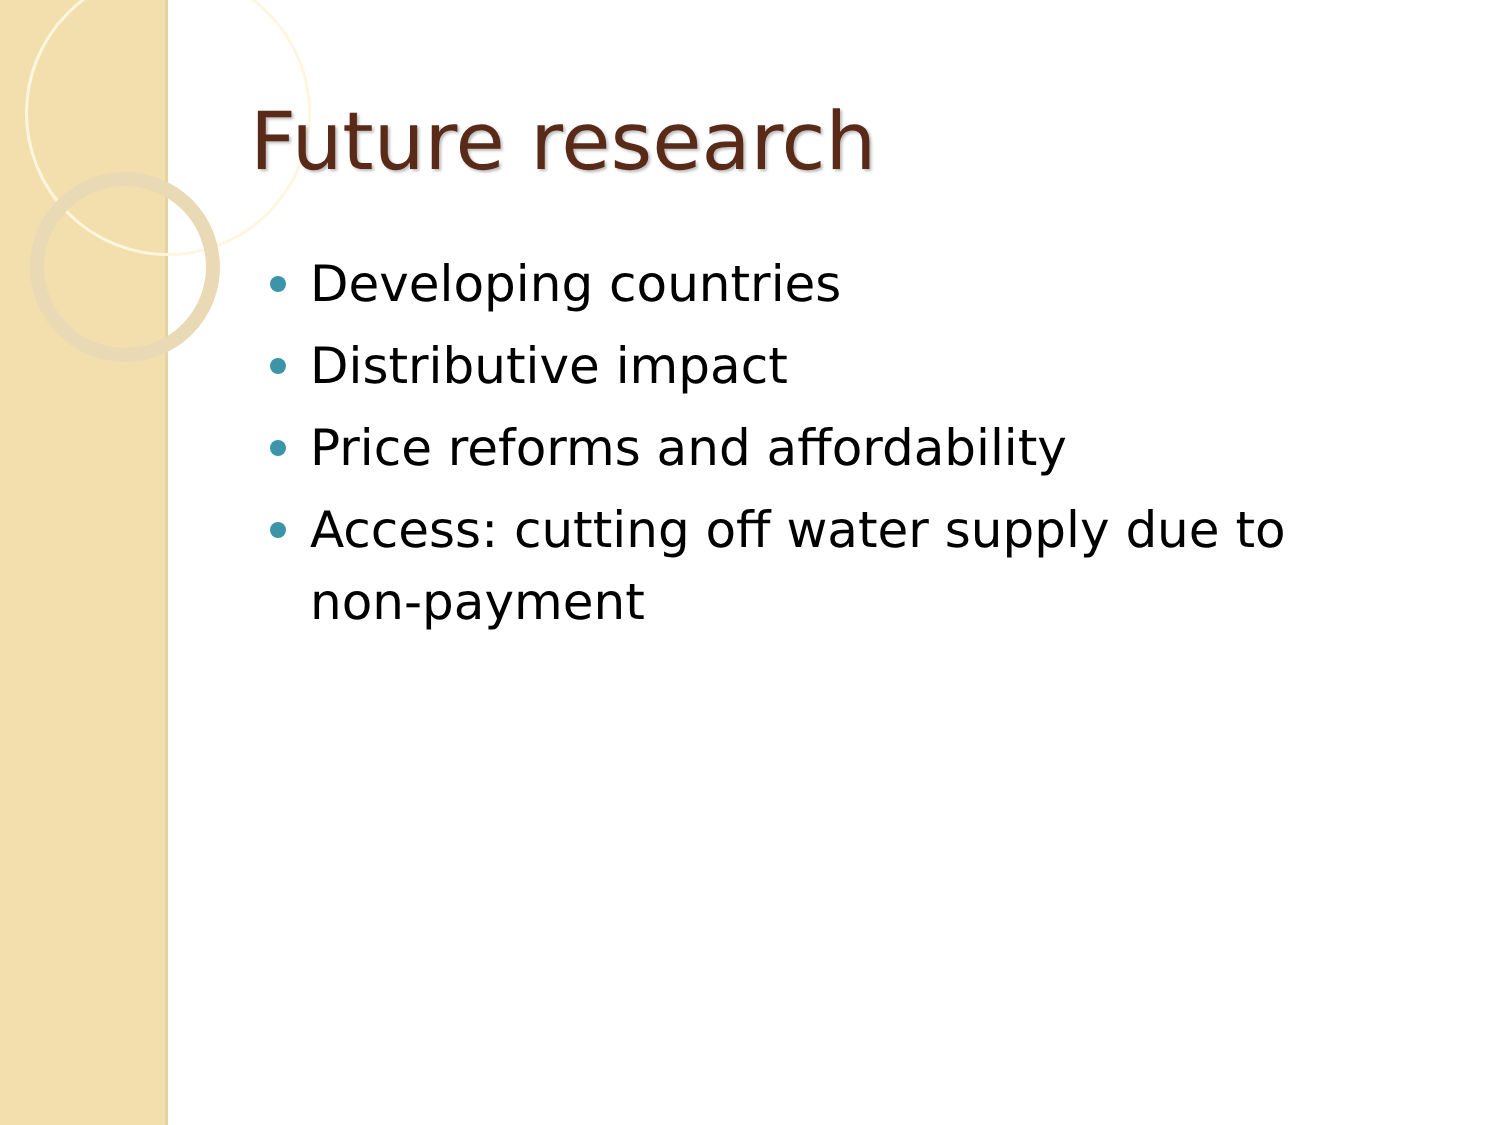Future research
Developing countries
Distributive impact
Price reforms and affordability
Access: cutting off water supply due to non-payment